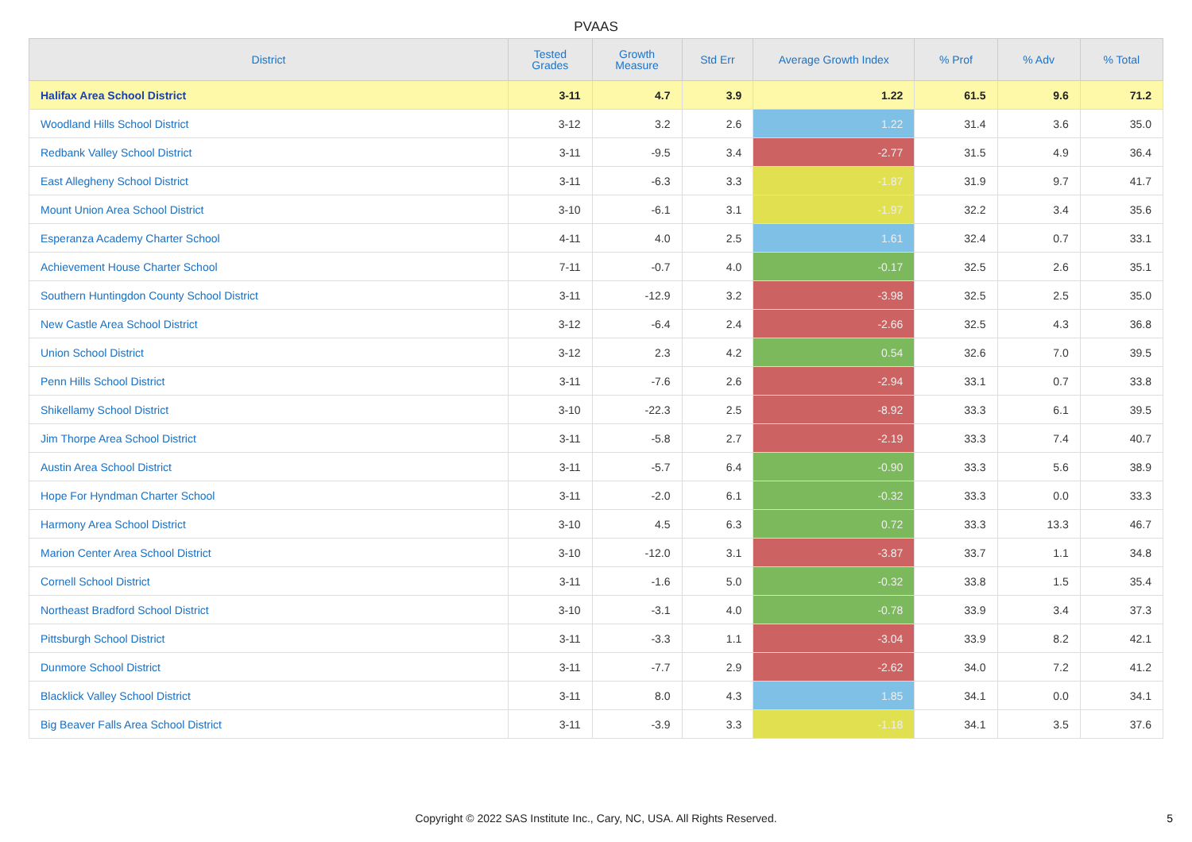PVAAS
| District | Tested Grades | Growth Measure | Std Err | Average Growth Index | % Prof | % Adv | % Total |
| --- | --- | --- | --- | --- | --- | --- | --- |
| Halifax Area School District | 3-11 | 4.7 | 3.9 | 1.22 | 61.5 | 9.6 | 71.2 |
| Woodland Hills School District | 3-12 | 3.2 | 2.6 | 1.22 | 31.4 | 3.6 | 35.0 |
| Redbank Valley School District | 3-11 | -9.5 | 3.4 | -2.77 | 31.5 | 4.9 | 36.4 |
| East Allegheny School District | 3-11 | -6.3 | 3.3 | -1.87 | 31.9 | 9.7 | 41.7 |
| Mount Union Area School District | 3-10 | -6.1 | 3.1 | -1.97 | 32.2 | 3.4 | 35.6 |
| Esperanza Academy Charter School | 4-11 | 4.0 | 2.5 | 1.61 | 32.4 | 0.7 | 33.1 |
| Achievement House Charter School | 7-11 | -0.7 | 4.0 | -0.17 | 32.5 | 2.6 | 35.1 |
| Southern Huntingdon County School District | 3-11 | -12.9 | 3.2 | -3.98 | 32.5 | 2.5 | 35.0 |
| New Castle Area School District | 3-12 | -6.4 | 2.4 | -2.66 | 32.5 | 4.3 | 36.8 |
| Union School District | 3-12 | 2.3 | 4.2 | 0.54 | 32.6 | 7.0 | 39.5 |
| Penn Hills School District | 3-11 | -7.6 | 2.6 | -2.94 | 33.1 | 0.7 | 33.8 |
| Shikellamy School District | 3-10 | -22.3 | 2.5 | -8.92 | 33.3 | 6.1 | 39.5 |
| Jim Thorpe Area School District | 3-11 | -5.8 | 2.7 | -2.19 | 33.3 | 7.4 | 40.7 |
| Austin Area School District | 3-11 | -5.7 | 6.4 | -0.90 | 33.3 | 5.6 | 38.9 |
| Hope For Hyndman Charter School | 3-11 | -2.0 | 6.1 | -0.32 | 33.3 | 0.0 | 33.3 |
| Harmony Area School District | 3-10 | 4.5 | 6.3 | 0.72 | 33.3 | 13.3 | 46.7 |
| Marion Center Area School District | 3-10 | -12.0 | 3.1 | -3.87 | 33.7 | 1.1 | 34.8 |
| Cornell School District | 3-11 | -1.6 | 5.0 | -0.32 | 33.8 | 1.5 | 35.4 |
| Northeast Bradford School District | 3-10 | -3.1 | 4.0 | -0.78 | 33.9 | 3.4 | 37.3 |
| Pittsburgh School District | 3-11 | -3.3 | 1.1 | -3.04 | 33.9 | 8.2 | 42.1 |
| Dunmore School District | 3-11 | -7.7 | 2.9 | -2.62 | 34.0 | 7.2 | 41.2 |
| Blacklick Valley School District | 3-11 | 8.0 | 4.3 | 1.85 | 34.1 | 0.0 | 34.1 |
| Big Beaver Falls Area School District | 3-11 | -3.9 | 3.3 | -1.18 | 34.1 | 3.5 | 37.6 |
Copyright © 2022 SAS Institute Inc., Cary, NC, USA. All Rights Reserved. 5